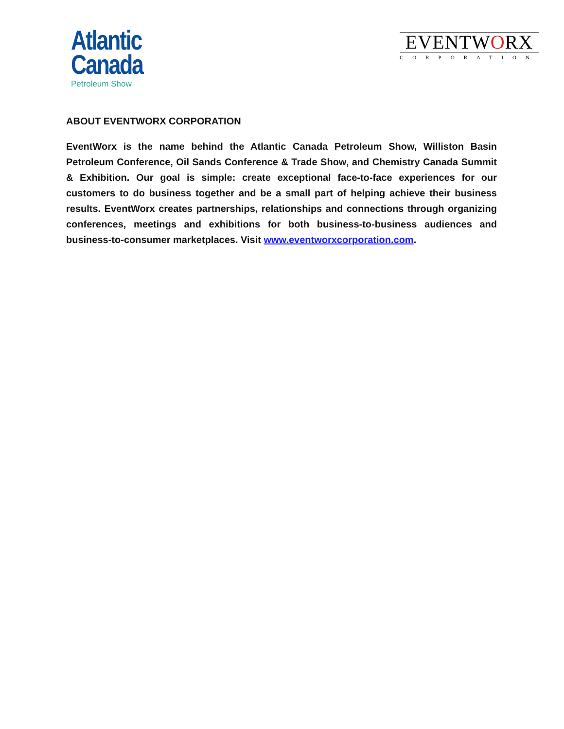Atlantic
Canada
Petroleum Show
EVENTWORX
CORPORATION
ABOUT EVENTWORX CORPORATION
EventWorx is the name behind the Atlantic Canada Petroleum Show, Williston Basin Petroleum Conference, Oil Sands Conference & Trade Show, and Chemistry Canada Summit & Exhibition. Our goal is simple: create exceptional face-to-face experiences for our customers to do business together and be a small part of helping achieve their business results. EventWorx creates partnerships, relationships and connections through organizing conferences, meetings and exhibitions for both business-to-business audiences and business-to-consumer marketplaces. Visit www.eventworxcorporation.com.